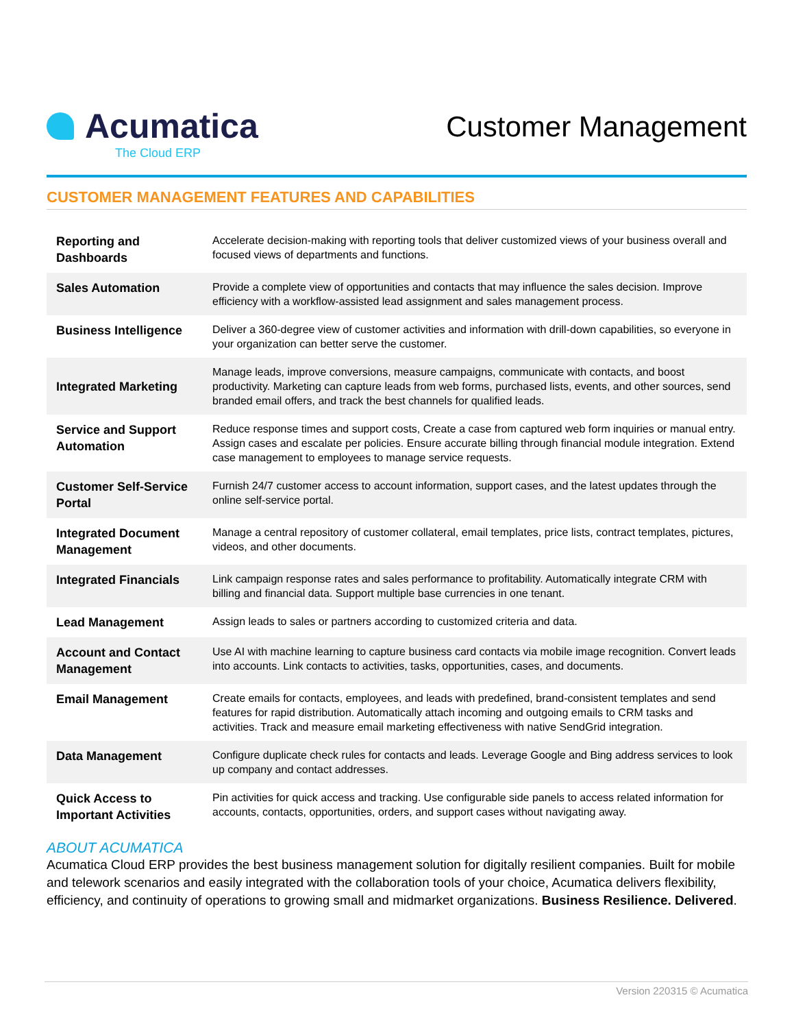Acumatica
The Cloud ERP
Customer Management
CUSTOMER MANAGEMENT FEATURES AND CAPABILITIES
| Reporting and Dashboards | Accelerate decision-making with reporting tools that deliver customized views of your business overall and focused views of departments and functions. |
| Sales Automation | Provide a complete view of opportunities and contacts that may influence the sales decision. Improve efficiency with a workflow-assisted lead assignment and sales management process. |
| Business Intelligence | Deliver a 360-degree view of customer activities and information with drill-down capabilities, so everyone in your organization can better serve the customer. |
| Integrated Marketing | Manage leads, improve conversions, measure campaigns, communicate with contacts, and boost productivity. Marketing can capture leads from web forms, purchased lists, events, and other sources, send branded email offers, and track the best channels for qualified leads. |
| Service and Support Automation | Reduce response times and support costs, Create a case from captured web form inquiries or manual entry. Assign cases and escalate per policies. Ensure accurate billing through financial module integration. Extend case management to employees to manage service requests. |
| Customer Self-Service Portal | Furnish 24/7 customer access to account information, support cases, and the latest updates through the online self-service portal. |
| Integrated Document Management | Manage a central repository of customer collateral, email templates, price lists, contract templates, pictures, videos, and other documents. |
| Integrated Financials | Link campaign response rates and sales performance to profitability. Automatically integrate CRM with billing and financial data. Support multiple base currencies in one tenant. |
| Lead Management | Assign leads to sales or partners according to customized criteria and data. |
| Account and Contact Management | Use AI with machine learning to capture business card contacts via mobile image recognition. Convert leads into accounts. Link contacts to activities, tasks, opportunities, cases, and documents. |
| Email Management | Create emails for contacts, employees, and leads with predefined, brand-consistent templates and send features for rapid distribution. Automatically attach incoming and outgoing emails to CRM tasks and activities. Track and measure email marketing effectiveness with native SendGrid integration. |
| Data Management | Configure duplicate check rules for contacts and leads. Leverage Google and Bing address services to look up company and contact addresses. |
| Quick Access to Important Activities | Pin activities for quick access and tracking. Use configurable side panels to access related information for accounts, contacts, opportunities, orders, and support cases without navigating away. |
ABOUT ACUMATICA
Acumatica Cloud ERP provides the best business management solution for digitally resilient companies. Built for mobile and telework scenarios and easily integrated with the collaboration tools of your choice, Acumatica delivers flexibility, efficiency, and continuity of operations to growing small and midmarket organizations. Business Resilience. Delivered.
Version 220315 © Acumatica